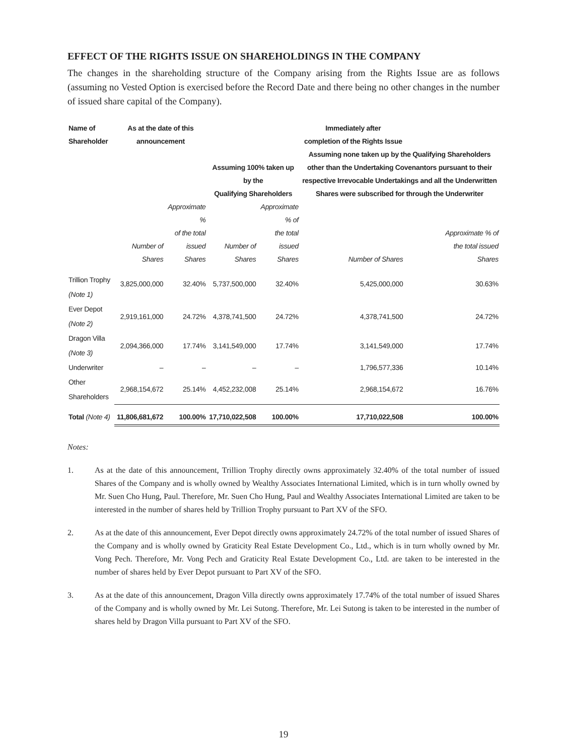EFFECT OF THE RIGHTS ISSUE ON SHAREHOLDINGS IN THE COMPANY
The changes in the shareholding structure of the Company arising from the Rights Issue are as follows (assuming no Vested Option is exercised before the Record Date and there being no other changes in the number of issued share capital of the Company).
| Name of Shareholder | As at the date of this announcement | | Immediately after completion of the Rights Issue | | | |
| --- | --- | --- | --- | --- | --- | --- |
| | | | Assuming 100% taken up by the Qualifying Shareholders | | Assuming none taken up by the Qualifying Shareholders other than the Undertaking Covenantors pursuant to their respective Irrevocable Undertakings and all the Underwritten Shares were subscribed for through the Underwriter | |
| | Number of Shares | Approximate % of the total issued Shares | Number of Shares | Approximate % of the total issued Shares | Number of Shares | Approximate % of the total issued Shares |
| Trillion Trophy (Note 1) | 3,825,000,000 | 32.40% | 5,737,500,000 | 32.40% | 5,425,000,000 | 30.63% |
| Ever Depot (Note 2) | 2,919,161,000 | 24.72% | 4,378,741,500 | 24.72% | 4,378,741,500 | 24.72% |
| Dragon Villa (Note 3) | 2,094,366,000 | 17.74% | 3,141,549,000 | 17.74% | 3,141,549,000 | 17.74% |
| Underwriter | – | – | – | – | 1,796,577,336 | 10.14% |
| Other Shareholders | 2,968,154,672 | 25.14% | 4,452,232,008 | 25.14% | 2,968,154,672 | 16.76% |
| Total (Note 4) | 11,806,681,672 | 100.00% | 17,710,022,508 | 100.00% | 17,710,022,508 | 100.00% |
Notes:
1. As at the date of this announcement, Trillion Trophy directly owns approximately 32.40% of the total number of issued Shares of the Company and is wholly owned by Wealthy Associates International Limited, which is in turn wholly owned by Mr. Suen Cho Hung, Paul. Therefore, Mr. Suen Cho Hung, Paul and Wealthy Associates International Limited are taken to be interested in the number of shares held by Trillion Trophy pursuant to Part XV of the SFO.
2. As at the date of this announcement, Ever Depot directly owns approximately 24.72% of the total number of issued Shares of the Company and is wholly owned by Graticity Real Estate Development Co., Ltd., which is in turn wholly owned by Mr. Vong Pech. Therefore, Mr. Vong Pech and Graticity Real Estate Development Co., Ltd. are taken to be interested in the number of shares held by Ever Depot pursuant to Part XV of the SFO.
3. As at the date of this announcement, Dragon Villa directly owns approximately 17.74% of the total number of issued Shares of the Company and is wholly owned by Mr. Lei Sutong. Therefore, Mr. Lei Sutong is taken to be interested in the number of shares held by Dragon Villa pursuant to Part XV of the SFO.
19